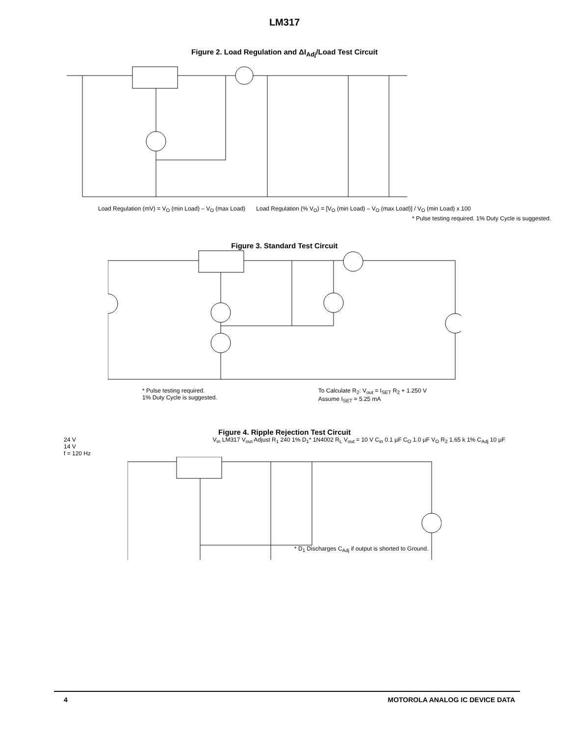LM317
Figure 2. Load Regulation and ΔI<sub>Adj</sub>/Load Test Circuit
Load Regulation (mV) = V<sub>O</sub> (min Load) – V<sub>O</sub> (max Load) Load Regulation (% V<sub>O</sub>) = [V<sub>O</sub> (min Load) – V<sub>O</sub> (max Load)] / V<sub>O</sub> (min Load) x 100
* Pulse testing required. 1% Duty Cycle is suggested.
Figure 3. Standard Test Circuit
* Pulse testing required.
1% Duty Cycle is suggested. To Calculate R<sub>2</sub>: V<sub>out</sub> = I<sub>SET</sub> R<sub>2</sub> + 1.250 V
Assume I<sub>SET</sub> = 5.25 mA
Figure 4. Ripple Rejection Test Circuit
24 V
14 V
f = 120 Hz V<sub>in</sub> LM317 V<sub>out</sub> Adjust R<sub>1</sub> 240 1% D<sub>1</sub>* 1N4002 R<sub>L</sub> V<sub>out</sub> = 10 V C<sub>in</sub> 0.1 µF C<sub>O</sub> 1.0 µF V<sub>O</sub> R<sub>2</sub> 1.65 k 1% C<sub>Adj</sub> 10 µF
* D<sub>1</sub> Discharges C<sub>Adj</sub> if output is shorted to Ground.
4 MOTOROLA ANALOG IC DEVICE DATA